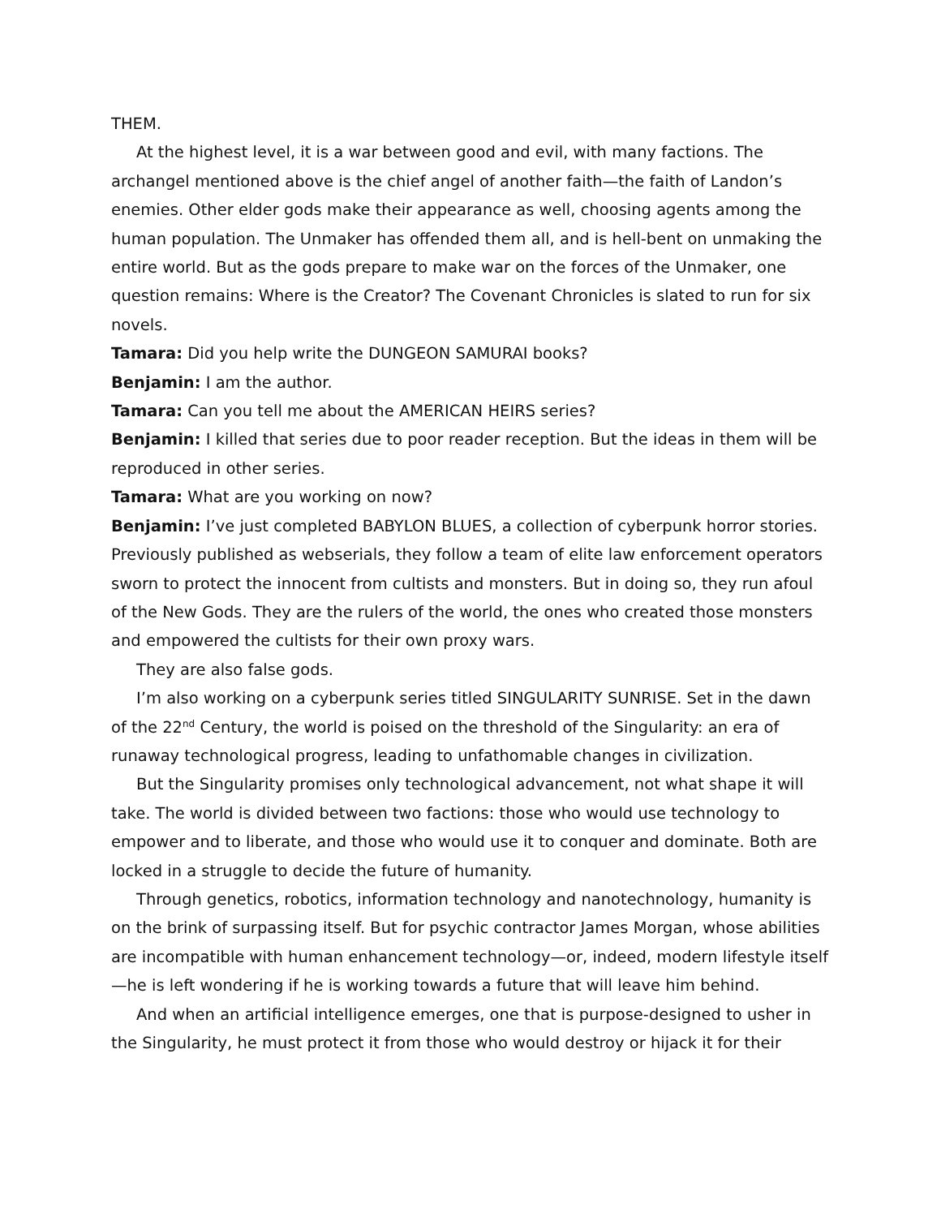THEM.
At the highest level, it is a war between good and evil, with many factions. The archangel mentioned above is the chief angel of another faith—the faith of Landon’s enemies. Other elder gods make their appearance as well, choosing agents among the human population. The Unmaker has offended them all, and is hell-bent on unmaking the entire world. But as the gods prepare to make war on the forces of the Unmaker, one question remains: Where is the Creator? The Covenant Chronicles is slated to run for six novels.
Tamara: Did you help write the DUNGEON SAMURAI books?
Benjamin: I am the author.
Tamara: Can you tell me about the AMERICAN HEIRS series?
Benjamin: I killed that series due to poor reader reception. But the ideas in them will be reproduced in other series.
Tamara: What are you working on now?
Benjamin: I’ve just completed BABYLON BLUES, a collection of cyberpunk horror stories. Previously published as webserials, they follow a team of elite law enforcement operators sworn to protect the innocent from cultists and monsters. But in doing so, they run afoul of the New Gods. They are the rulers of the world, the ones who created those monsters and empowered the cultists for their own proxy wars.
They are also false gods.
I’m also working on a cyberpunk series titled SINGULARITY SUNRISE. Set in the dawn of the 22<sup>nd</sup> Century, the world is poised on the threshold of the Singularity: an era of runaway technological progress, leading to unfathomable changes in civilization.
But the Singularity promises only technological advancement, not what shape it will take. The world is divided between two factions: those who would use technology to empower and to liberate, and those who would use it to conquer and dominate. Both are locked in a struggle to decide the future of humanity.
Through genetics, robotics, information technology and nanotechnology, humanity is on the brink of surpassing itself. But for psychic contractor James Morgan, whose abilities are incompatible with human enhancement technology—or, indeed, modern lifestyle itself—he is left wondering if he is working towards a future that will leave him behind.
And when an artificial intelligence emerges, one that is purpose-designed to usher in the Singularity, he must protect it from those who would destroy or hijack it for their